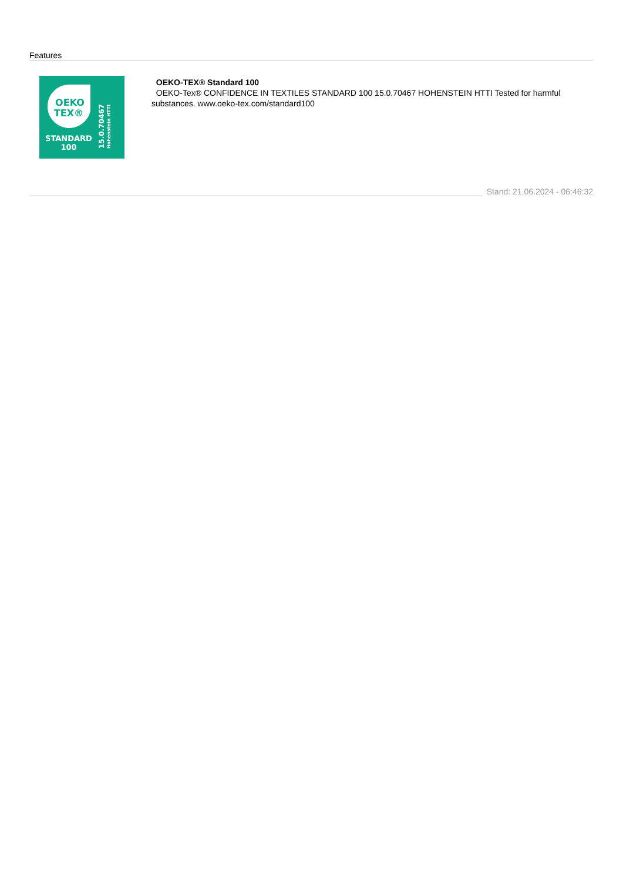Features
OEKO
TEX®
STANDARD
100
15.0.70467
Hohenstein HTTI
OEKO-TEX® Standard 100
OEKO-Tex® CONFIDENCE IN TEXTILES STANDARD 100 15.0.70467 HOHENSTEIN HTTI Tested for harmful substances. www.oeko-tex.com/standard100
Stand: 21.06.2024 - 06:46:32